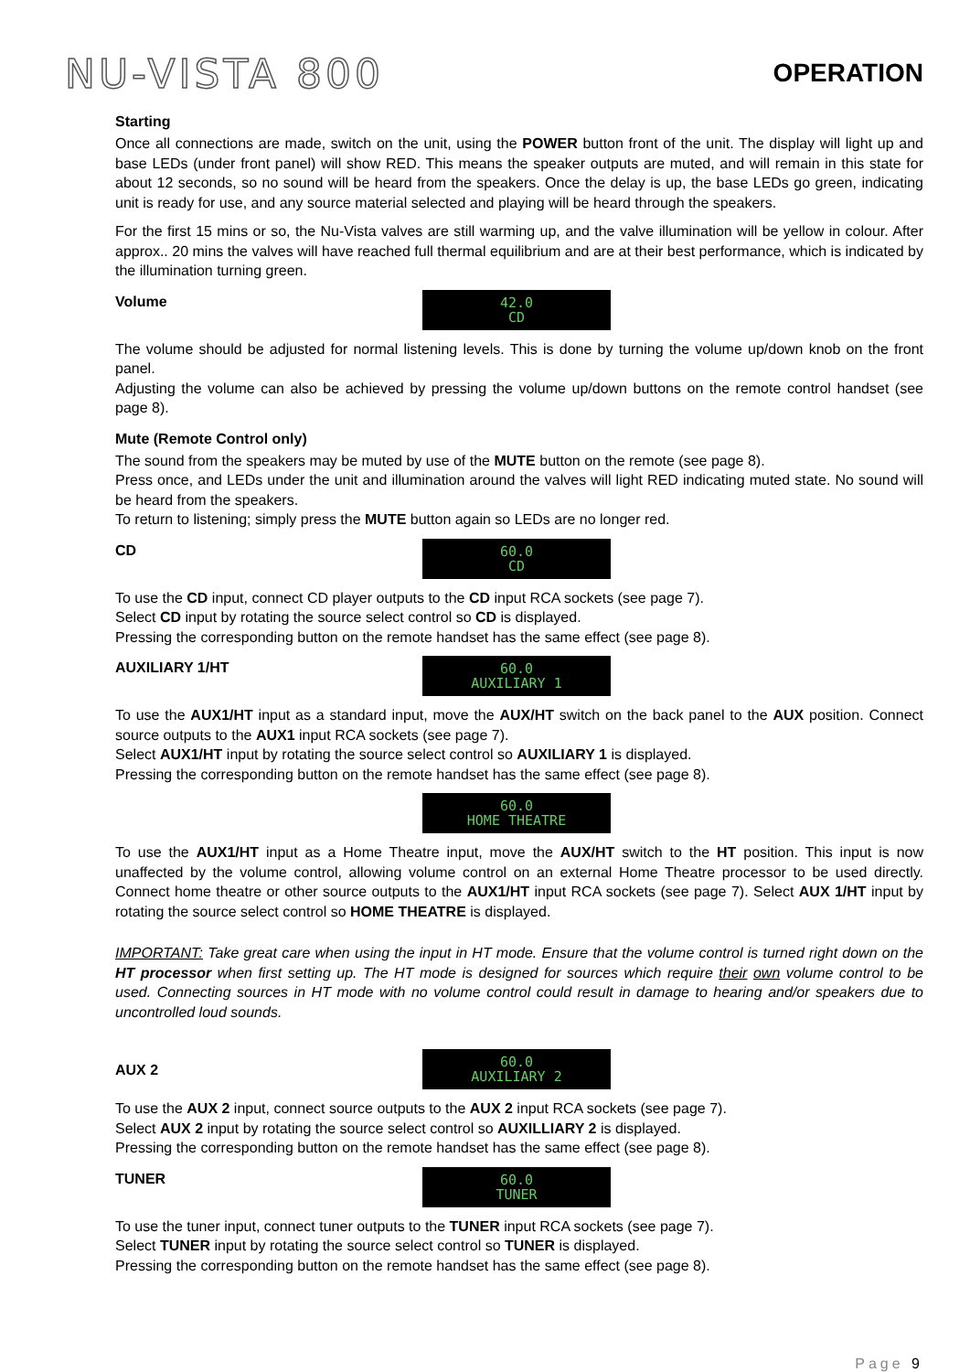NU-VISTA 800
OPERATION
Starting
Once all connections are made, switch on the unit, using the POWER button front of the unit. The display will light up and base LEDs (under front panel) will show RED. This means the speaker outputs are muted, and will remain in this state for about 12 seconds, so no sound will be heard from the speakers. Once the delay is up, the base LEDs go green, indicating unit is ready for use, and any source material selected and playing will be heard through the speakers.
For the first 15 mins or so, the Nu-Vista valves are still warming up, and the valve illumination will be yellow in colour. After approx.. 20 mins the valves will have reached full thermal equilibrium and are at their best performance, which is indicated by the illumination turning green.
Volume
42.0
CD
The volume should be adjusted for normal listening levels. This is done by turning the volume up/down knob on the front panel.
Adjusting the volume can also be achieved by pressing the volume up/down buttons on the remote control handset (see page 8).
Mute (Remote Control only)
The sound from the speakers may be muted by use of the MUTE button on the remote (see page 8).
Press once, and LEDs under the unit and illumination around the valves will light RED indicating muted state. No sound will be heard from the speakers.
To return to listening; simply press the MUTE button again so LEDs are no longer red.
CD
60.0
CD
To use the CD input, connect CD player outputs to the CD input RCA sockets (see page 7).
Select CD input by rotating the source select control so CD is displayed.
Pressing the corresponding button on the remote handset has the same effect (see page 8).
AUXILIARY 1/HT
60.0
AUXILIARY 1
To use the AUX1/HT input as a standard input, move the AUX/HT switch on the back panel to the AUX position. Connect source outputs to the AUX1 input RCA sockets (see page 7).
Select AUX1/HT input by rotating the source select control so AUXILIARY 1 is displayed.
Pressing the corresponding button on the remote handset has the same effect (see page 8).
60.0
HOME THEATRE
To use the AUX1/HT input as a Home Theatre input, move the AUX/HT switch to the HT position. This input is now unaffected by the volume control, allowing volume control on an external Home Theatre processor to be used directly. Connect home theatre or other source outputs to the AUX1/HT input RCA sockets (see page 7). Select AUX 1/HT input by rotating the source select control so HOME THEATRE is displayed.
IMPORTANT: Take great care when using the input in HT mode. Ensure that the volume control is turned right down on the HT processor when first setting up. The HT mode is designed for sources which require their own volume control to be used. Connecting sources in HT mode with no volume control could result in damage to hearing and/or speakers due to uncontrolled loud sounds.
AUX 2
60.0
AUXILIARY 2
To use the AUX 2 input, connect source outputs to the AUX 2 input RCA sockets (see page 7).
Select AUX 2 input by rotating the source select control so AUXILLIARY 2 is displayed.
Pressing the corresponding button on the remote handset has the same effect (see page 8).
TUNER
60.0
TUNER
To use the tuner input, connect tuner outputs to the TUNER input RCA sockets (see page 7).
Select TUNER input by rotating the source select control so TUNER is displayed.
Pressing the corresponding button on the remote handset has the same effect (see page 8).
Page 9